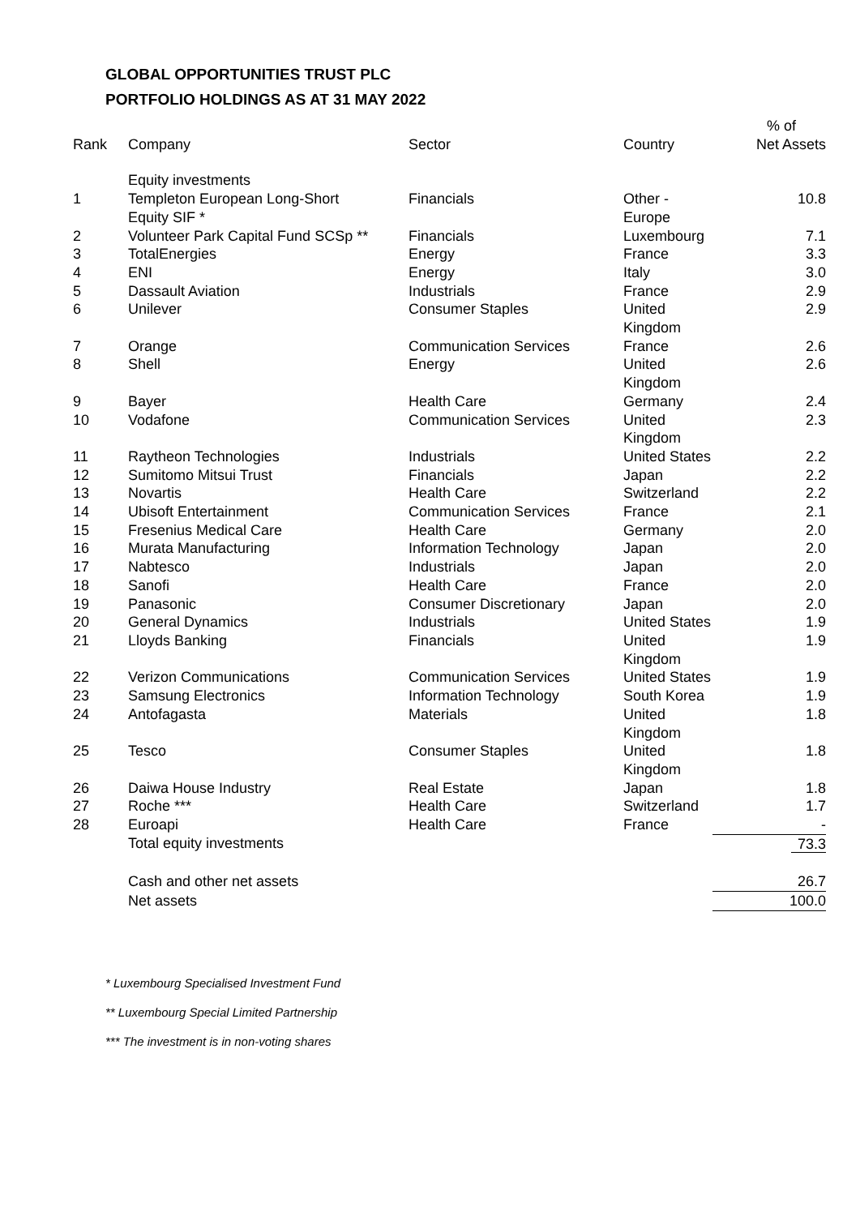GLOBAL OPPORTUNITIES TRUST PLC
PORTFOLIO HOLDINGS AS AT 31 MAY 2022
| | | | | % of |
| --- | --- | --- | --- | --- |
| Rank | Company | Sector | Country | Net Assets |
| | Equity investments | | | |
| 1 | Templeton European Long-Short Equity SIF * | Financials | Other - Europe | 10.8 |
| 2 | Volunteer Park Capital Fund SCSp ** | Financials | Luxembourg | 7.1 |
| 3 | TotalEnergies | Energy | France | 3.3 |
| 4 | ENI | Energy | Italy | 3.0 |
| 5 | Dassault Aviation | Industrials | France | 2.9 |
| 6 | Unilever | Consumer Staples | United Kingdom | 2.9 |
| 7 | Orange | Communication Services | France | 2.6 |
| 8 | Shell | Energy | United Kingdom | 2.6 |
| 9 | Bayer | Health Care | Germany | 2.4 |
| 10 | Vodafone | Communication Services | United Kingdom | 2.3 |
| 11 | Raytheon Technologies | Industrials | United States | 2.2 |
| 12 | Sumitomo Mitsui Trust | Financials | Japan | 2.2 |
| 13 | Novartis | Health Care | Switzerland | 2.2 |
| 14 | Ubisoft Entertainment | Communication Services | France | 2.1 |
| 15 | Fresenius Medical Care | Health Care | Germany | 2.0 |
| 16 | Murata Manufacturing | Information Technology | Japan | 2.0 |
| 17 | Nabtesco | Industrials | Japan | 2.0 |
| 18 | Sanofi | Health Care | France | 2.0 |
| 19 | Panasonic | Consumer Discretionary | Japan | 2.0 |
| 20 | General Dynamics | Industrials | United States | 1.9 |
| 21 | Lloyds Banking | Financials | United Kingdom | 1.9 |
| 22 | Verizon Communications | Communication Services | United States | 1.9 |
| 23 | Samsung Electronics | Information Technology | South Korea | 1.9 |
| 24 | Antofagasta | Materials | United Kingdom | 1.8 |
| 25 | Tesco | Consumer Staples | United Kingdom | 1.8 |
| 26 | Daiwa House Industry | Real Estate | Japan | 1.8 |
| 27 | Roche *** | Health Care | Switzerland | 1.7 |
| 28 | Euroapi | Health Care | France | - |
| | Total equity investments | | | 73.3 |
| | Cash and other net assets | | | 26.7 |
| | Net assets | | | 100.0 |
* Luxembourg Specialised Investment Fund
** Luxembourg Special Limited Partnership
*** The investment is in non-voting shares